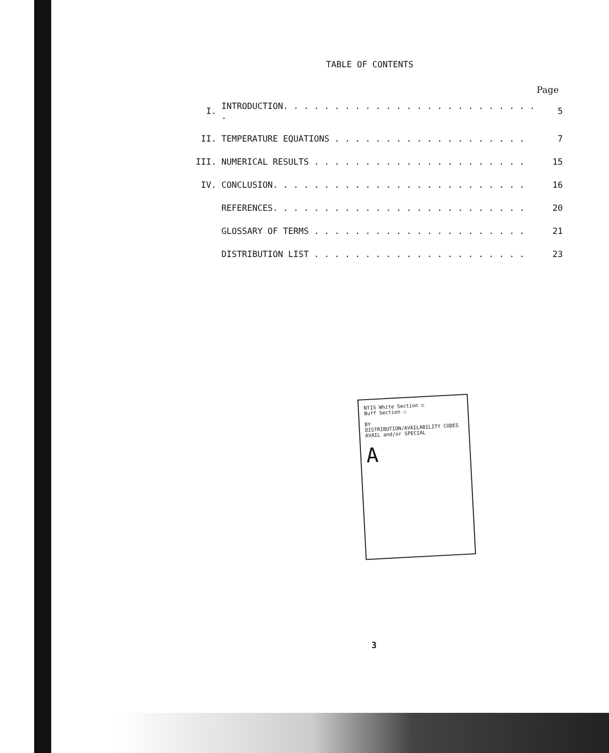TABLE OF CONTENTS
Page
| I. | INTRODUCTION. . . . . . . . . . . . . . . . . . . . . . . . . . | 5 |
| II. | TEMPERATURE EQUATIONS . . . . . . . . . . . . . . . . . . . | 7 |
| III. | NUMERICAL RESULTS . . . . . . . . . . . . . . . . . . . . . | 15 |
| IV. | CONCLUSION. . . . . . . . . . . . . . . . . . . . . . . . . | 16 |
| | REFERENCES. . . . . . . . . . . . . . . . . . . . . . . . . | 20 |
| | GLOSSARY OF TERMS . . . . . . . . . . . . . . . . . . . . . | 21 |
| | DISTRIBUTION LIST . . . . . . . . . . . . . . . . . . . . . | 23 |
NTIS White Section ☑
Buff Section ☐
BY
DISTRIBUTION/AVAILABILITY CODES
AVAIL and/or SPECIAL
A
3